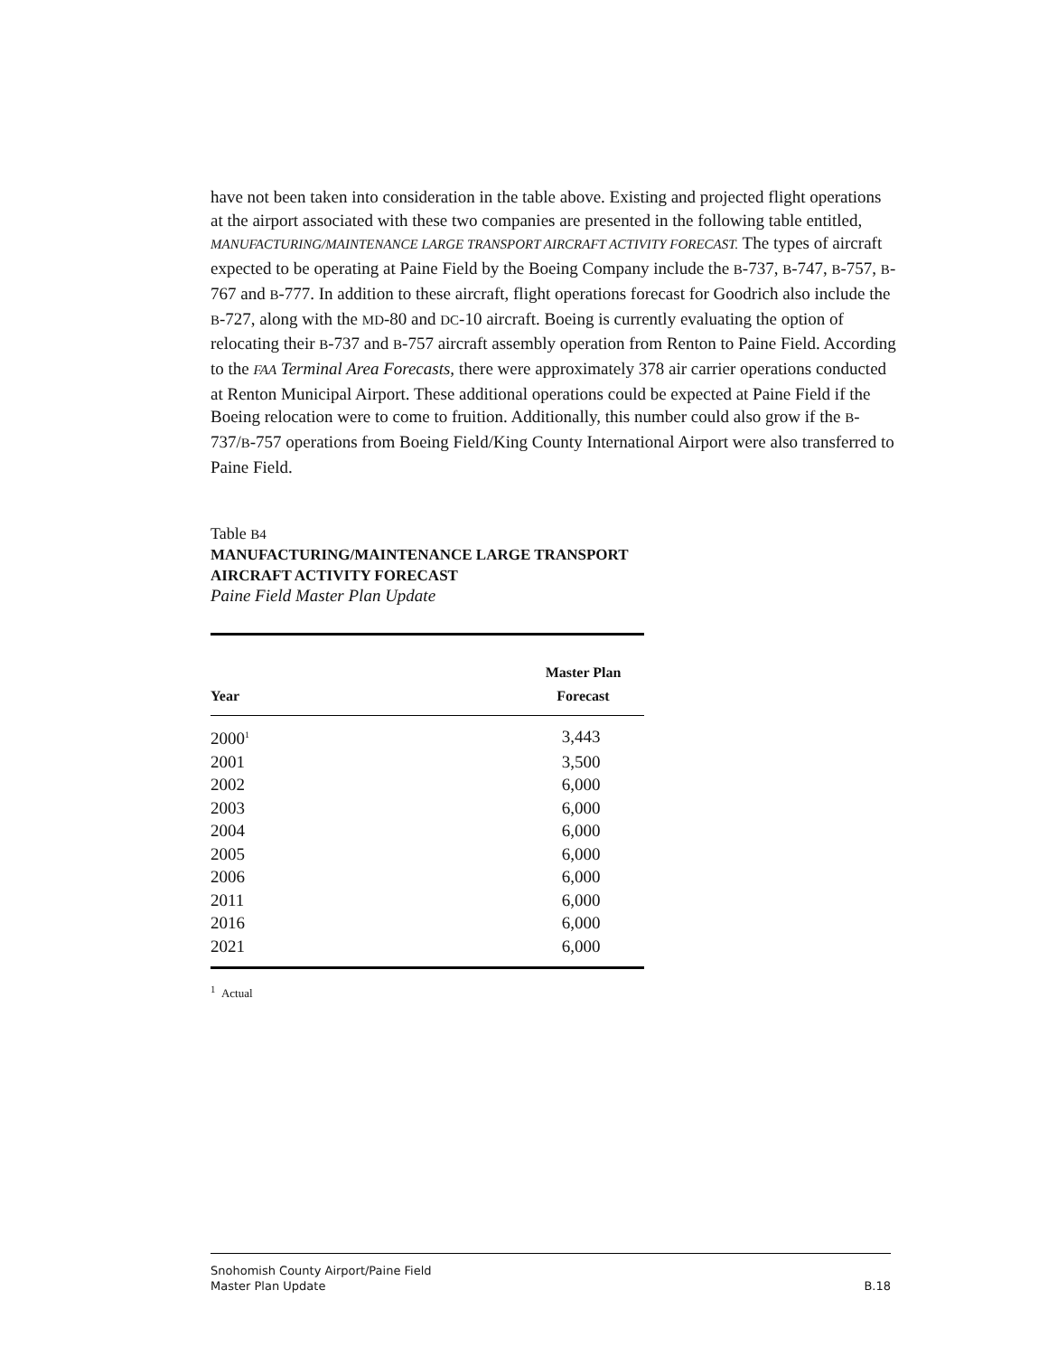have not been taken into consideration in the table above. Existing and projected flight operations at the airport associated with these two companies are presented in the following table entitled, MANUFACTURING/MAINTENANCE LARGE TRANSPORT AIRCRAFT ACTIVITY FORECAST. The types of aircraft expected to be operating at Paine Field by the Boeing Company include the B-737, B-747, B-757, B-767 and B-777. In addition to these aircraft, flight operations forecast for Goodrich also include the B-727, along with the MD-80 and DC-10 aircraft. Boeing is currently evaluating the option of relocating their B-737 and B-757 aircraft assembly operation from Renton to Paine Field. According to the FAA Terminal Area Forecasts, there were approximately 378 air carrier operations conducted at Renton Municipal Airport. These additional operations could be expected at Paine Field if the Boeing relocation were to come to fruition. Additionally, this number could also grow if the B-737/B-757 operations from Boeing Field/King County International Airport were also transferred to Paine Field.
Table B4
MANUFACTURING/MAINTENANCE LARGE TRANSPORT
AIRCRAFT ACTIVITY FORECAST
Paine Field Master Plan Update
| Year | Master Plan Forecast |
| --- | --- |
| 2000<sup>1</sup> | 3,443 |
| 2001 | 3,500 |
| 2002 | 6,000 |
| 2003 | 6,000 |
| 2004 | 6,000 |
| 2005 | 6,000 |
| 2006 | 6,000 |
| 2011 | 6,000 |
| 2016 | 6,000 |
| 2021 | 6,000 |
<sup>1</sup> Actual
Snohomish County Airport/Paine Field
Master Plan Update
B.18